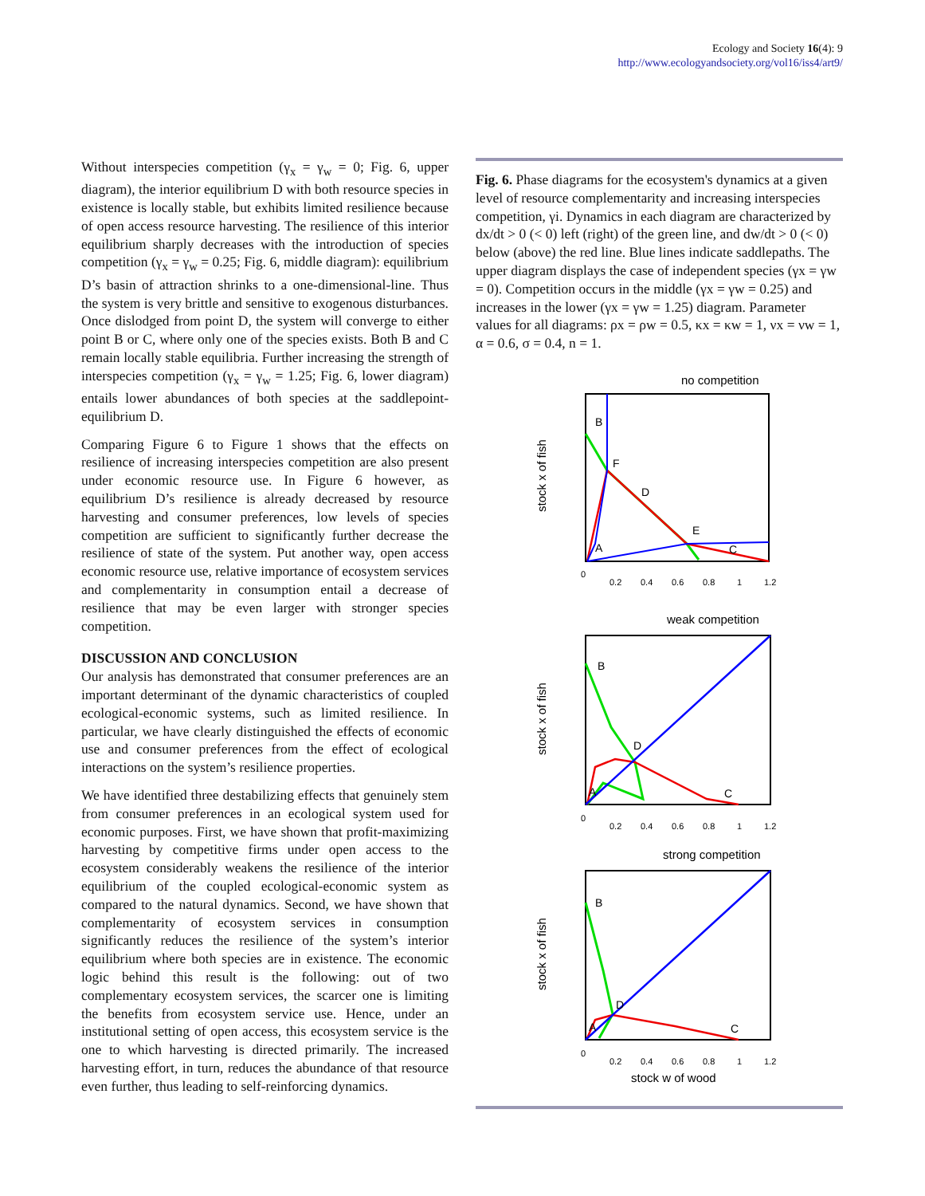Ecology and Society 16(4): 9
http://www.ecologyandsociety.org/vol16/iss4/art9/
Without interspecies competition (γ<sub>x</sub> = γ<sub>w</sub> = 0; Fig. 6, upper diagram), the interior equilibrium D with both resource species in existence is locally stable, but exhibits limited resilience because of open access resource harvesting. The resilience of this interior equilibrium sharply decreases with the introduction of species competition (γ<sub>x</sub> = γ<sub>w</sub> = 0.25; Fig. 6, middle diagram): equilibrium D’s basin of attraction shrinks to a one-dimensional-line. Thus the system is very brittle and sensitive to exogenous disturbances. Once dislodged from point D, the system will converge to either point B or C, where only one of the species exists. Both B and C remain locally stable equilibria. Further increasing the strength of interspecies competition (γ<sub>x</sub> = γ<sub>w</sub> = 1.25; Fig. 6, lower diagram) entails lower abundances of both species at the saddlepoint-equilibrium D.
Comparing Figure 6 to Figure 1 shows that the effects on resilience of increasing interspecies competition are also present under economic resource use. In Figure 6 however, as equilibrium D’s resilience is already decreased by resource harvesting and consumer preferences, low levels of species competition are sufficient to significantly further decrease the resilience of state of the system. Put another way, open access economic resource use, relative importance of ecosystem services and complementarity in consumption entail a decrease of resilience that may be even larger with stronger species competition.
DISCUSSION AND CONCLUSION
Our analysis has demonstrated that consumer preferences are an important determinant of the dynamic characteristics of coupled ecological-economic systems, such as limited resilience. In particular, we have clearly distinguished the effects of economic use and consumer preferences from the effect of ecological interactions on the system’s resilience properties.
We have identified three destabilizing effects that genuinely stem from consumer preferences in an ecological system used for economic purposes. First, we have shown that profit-maximizing harvesting by competitive firms under open access to the ecosystem considerably weakens the resilience of the interior equilibrium of the coupled ecological-economic system as compared to the natural dynamics. Second, we have shown that complementarity of ecosystem services in consumption significantly reduces the resilience of the system’s interior equilibrium where both species are in existence. The economic logic behind this result is the following: out of two complementary ecosystem services, the scarcer one is limiting the benefits from ecosystem service use. Hence, under an institutional setting of open access, this ecosystem service is the one to which harvesting is directed primarily. The increased harvesting effort, in turn, reduces the abundance of that resource even further, thus leading to self-reinforcing dynamics.
Fig. 6. Phase diagrams for the ecosystem's dynamics at a given level of resource complementarity and increasing interspecies competition, γi. Dynamics in each diagram are characterized by dx/dt > 0 (< 0) left (right) of the green line, and dw/dt > 0 (< 0) below (above) the red line. Blue lines indicate saddlepaths. The upper diagram displays the case of independent species (γx = γw = 0). Competition occurs in the middle (γx = γw = 0.25) and increases in the lower (γx = γw = 1.25) diagram. Parameter values for all diagrams: ρx = ρw = 0.5, κx = κw = 1, νx = νw = 1, α = 0.6, σ = 0.4, n = 1.
no competition
stock x of fish
B
F
D
E
C
A
0
0.2
0.4
0.6
0.8
1
1.2
weak competition
stock x of fish
B
D
C
A
0
0.2
0.4
0.6
0.8
1
1.2
strong competition
stock x of fish
B
D
C
A
0
0.2
0.4
0.6
0.8
1
1.2
stock w of wood